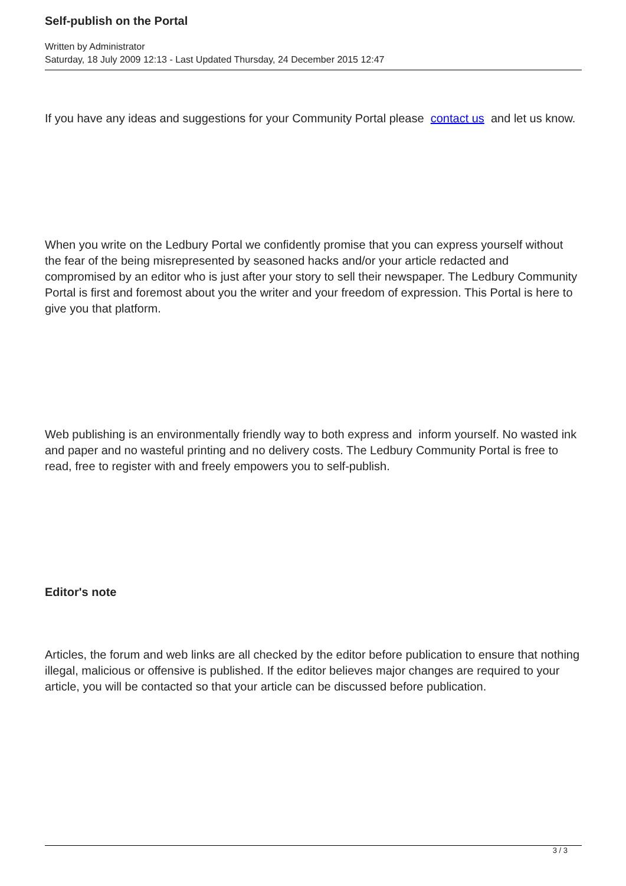Self-publish on the Portal
Written by Administrator
Saturday, 18 July 2009 12:13 - Last Updated Thursday, 24 December 2015 12:47
If you have any ideas and suggestions for your Community Portal please contact us and let us know.
When you write on the Ledbury Portal we confidently promise that you can express yourself without the fear of the being misrepresented by seasoned hacks and/or your article redacted and compromised by an editor who is just after your story to sell their newspaper. The Ledbury Community Portal is first and foremost about you the writer and your freedom of expression. This Portal is here to give you that platform.
Web publishing is an environmentally friendly way to both express and inform yourself. No wasted ink and paper and no wasteful printing and no delivery costs. The Ledbury Community Portal is free to read, free to register with and freely empowers you to self-publish.
Editor's note
Articles, the forum and web links are all checked by the editor before publication to ensure that nothing illegal, malicious or offensive is published. If the editor believes major changes are required to your article, you will be contacted so that your article can be discussed before publication.
3 / 3